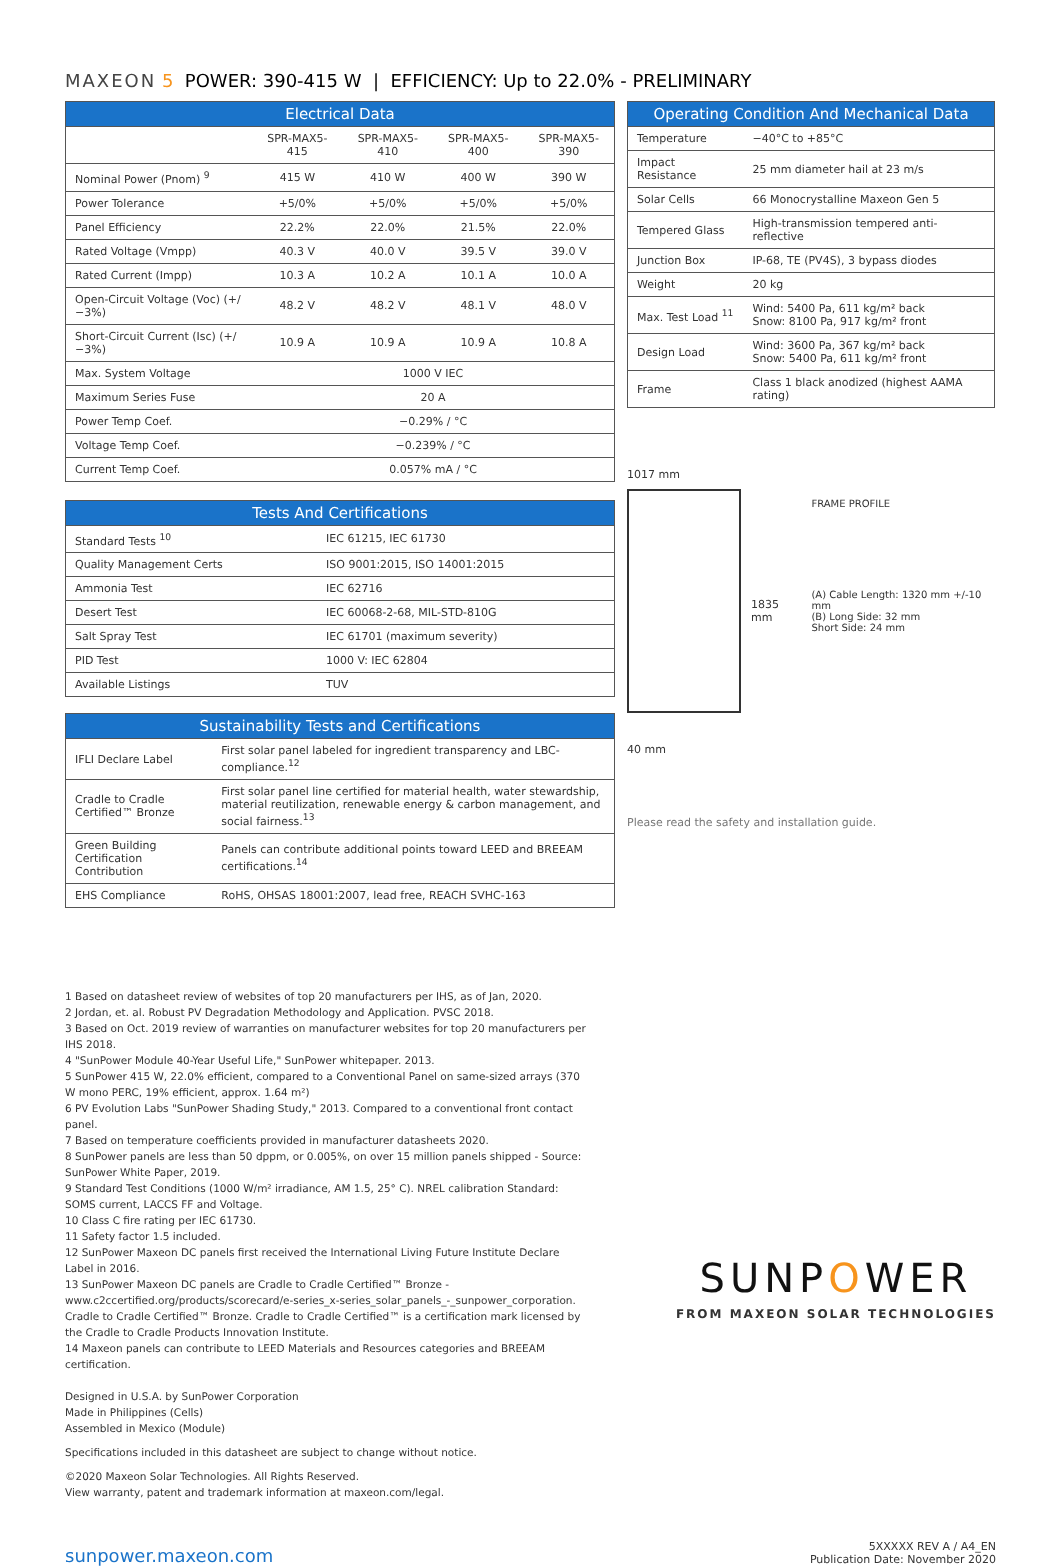MAXEON 5 POWER: 390-415 W | EFFICIENCY: Up to 22.0% - PRELIMINARY
| Electrical Data | | | | |
| --- | --- | --- | --- | --- |
| | SPR-MAX5-415 | SPR-MAX5-410 | SPR-MAX5-400 | SPR-MAX5-390 |
| Nominal Power (Pnom) <sup>9</sup> | 415 W | 410 W | 400 W | 390 W |
| Power Tolerance | +5/0% | +5/0% | +5/0% | +5/0% |
| Panel Efficiency | 22.2% | 22.0% | 21.5% | 22.0% |
| Rated Voltage (Vmpp) | 40.3 V | 40.0 V | 39.5 V | 39.0 V |
| Rated Current (Impp) | 10.3 A | 10.2 A | 10.1 A | 10.0 A |
| Open-Circuit Voltage (Voc) (+/−3%) | 48.2 V | 48.2 V | 48.1 V | 48.0 V |
| Short-Circuit Current (Isc) (+/−3%) | 10.9 A | 10.9 A | 10.9 A | 10.8 A |
| Max. System Voltage | 1000 V IEC | | | |
| Maximum Series Fuse | 20 A | | | |
| Power Temp Coef. | −0.29% / °C | | | |
| Voltage Temp Coef. | −0.239% / °C | | | |
| Current Temp Coef. | 0.057% mA / °C | | | |
| Tests And Certifications | |
| --- | --- |
| Standard Tests <sup>10</sup> | IEC 61215, IEC 61730 |
| Quality Management Certs | ISO 9001:2015, ISO 14001:2015 |
| Ammonia Test | IEC 62716 |
| Desert Test | IEC 60068-2-68, MIL-STD-810G |
| Salt Spray Test | IEC 61701 (maximum severity) |
| PID Test | 1000 V: IEC 62804 |
| Available Listings | TUV |
| Sustainability Tests and Certifications | |
| --- | --- |
| IFLI Declare Label | First solar panel labeled for ingredient transparency and LBC-compliance.<sup>12</sup> |
| Cradle to Cradle Certified™ Bronze | First solar panel line certified for material health, water stewardship, material reutilization, renewable energy & carbon management, and social fairness.<sup>13</sup> |
| Green Building Certification Contribution | Panels can contribute additional points toward LEED and BREEAM certifications.<sup>14</sup> |
| EHS Compliance | RoHS, OHSAS 18001:2007, lead free, REACH SVHC-163 |
| Operating Condition And Mechanical Data | |
| --- | --- |
| Temperature | −40°C to +85°C |
| Impact Resistance | 25 mm diameter hail at 23 m/s |
| Solar Cells | 66 Monocrystalline Maxeon Gen 5 |
| Tempered Glass | High-transmission tempered anti-reflective |
| Junction Box | IP-68, TE (PV4S), 3 bypass diodes |
| Weight | 20 kg |
| Max. Test Load <sup>11</sup> | Wind: 5400 Pa, 611 kg/m² back Snow: 8100 Pa, 917 kg/m² front |
| Design Load | Wind: 3600 Pa, 367 kg/m² back Snow: 5400 Pa, 611 kg/m² front |
| Frame | Class 1 black anodized (highest AAMA rating) |
1017 mm
40 mm
1835 mm
FRAME PROFILE
(A) Cable Length: 1320 mm +/-10 mm
(B) Long Side: 32 mm
Short Side: 24 mm
Please read the safety and installation guide.
1 Based on datasheet review of websites of top 20 manufacturers per IHS, as of Jan, 2020.
2 Jordan, et. al. Robust PV Degradation Methodology and Application. PVSC 2018.
3 Based on Oct. 2019 review of warranties on manufacturer websites for top 20 manufacturers per IHS 2018.
4 "SunPower Module 40-Year Useful Life," SunPower whitepaper. 2013.
5 SunPower 415 W, 22.0% efficient, compared to a Conventional Panel on same-sized arrays (370 W mono PERC, 19% efficient, approx. 1.64 m²)
6 PV Evolution Labs "SunPower Shading Study," 2013. Compared to a conventional front contact panel.
7 Based on temperature coefficients provided in manufacturer datasheets 2020.
8 SunPower panels are less than 50 dppm, or 0.005%, on over 15 million panels shipped - Source: SunPower White Paper, 2019.
9 Standard Test Conditions (1000 W/m² irradiance, AM 1.5, 25° C). NREL calibration Standard: SOMS current, LACCS FF and Voltage.
10 Class C fire rating per IEC 61730.
11 Safety factor 1.5 included.
12 SunPower Maxeon DC panels first received the International Living Future Institute Declare Label in 2016.
13 SunPower Maxeon DC panels are Cradle to Cradle Certified™ Bronze - www.c2ccertified.org/products/scorecard/e-series_x-series_solar_panels_-_sunpower_corporation. Cradle to Cradle Certified™ Bronze. Cradle to Cradle Certified™ is a certification mark licensed by the Cradle to Cradle Products Innovation Institute.
14 Maxeon panels can contribute to LEED Materials and Resources categories and BREEAM certification.
Designed in U.S.A. by SunPower Corporation
Made in Philippines (Cells)
Assembled in Mexico (Module)
Specifications included in this datasheet are subject to change without notice.
©2020 Maxeon Solar Technologies. All Rights Reserved.
View warranty, patent and trademark information at maxeon.com/legal.
SUNPOWER
FROM MAXEON SOLAR TECHNOLOGIES
sunpower.maxeon.com
5XXXXX REV A / A4_EN
Publication Date: November 2020